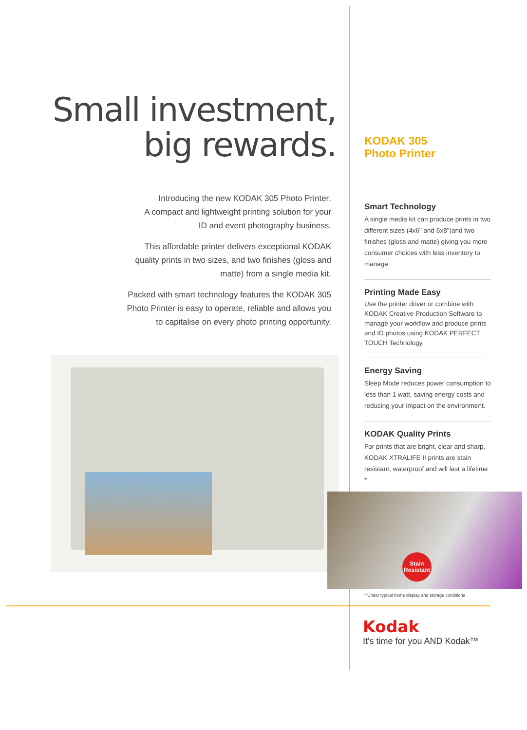Small investment,
big rewards.
Introducing the new KODAK 305 Photo Printer.
A compact and lightweight printing solution for your
ID and event photography business.
This affordable printer delivers exceptional KODAK
quality prints in two sizes, and two finishes (gloss and
matte) from a single media kit.
Packed with smart technology features the KODAK 305
Photo Printer is easy to operate, reliable and allows you
to capitalise on every photo printing opportunity.
KODAK 305
Photo Printer
Smart Technology
A single media kit can produce prints in two different sizes (4x6" and 6x8")and two finishes (gloss and matte) giving you more consumer choices with less inventory to manage.
Printing Made Easy
Use the printer driver or combine with KODAK Creative Production Software to manage your workflow and produce prints and ID photos using KODAK PERFECT TOUCH Technology.
Energy Saving
Sleep Mode reduces power consumption to less than 1 watt, saving energy costs and reducing your impact on the environment.
KODAK Quality Prints
For prints that are bright, clear and sharp. KODAK XTRALIFE II prints are stain resistant, waterproof and will last a lifetime *
Stain
Resistant
* Under typical home display and storage conditions
Kodak
It's time for you AND Kodak™